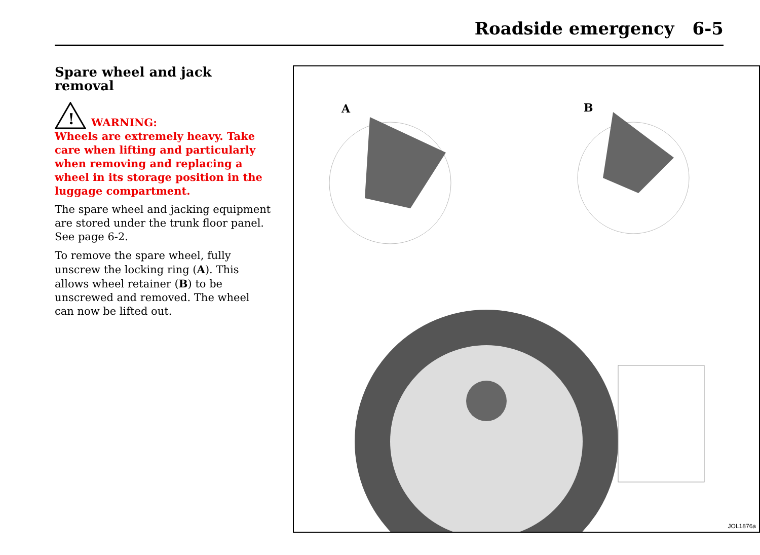Roadside emergency 6-5
Spare wheel and jack removal
!
WARNING:
Wheels are extremely heavy. Take care when lifting and particularly when removing and replacing a wheel in its storage position in the luggage compartment.
The spare wheel and jacking equipment are stored under the trunk floor panel. See page 6-2.
To remove the spare wheel, fully unscrew the locking ring (A). This allows wheel retainer (B) to be unscrewed and removed. The wheel can now be lifted out.
A B
JOL1876a